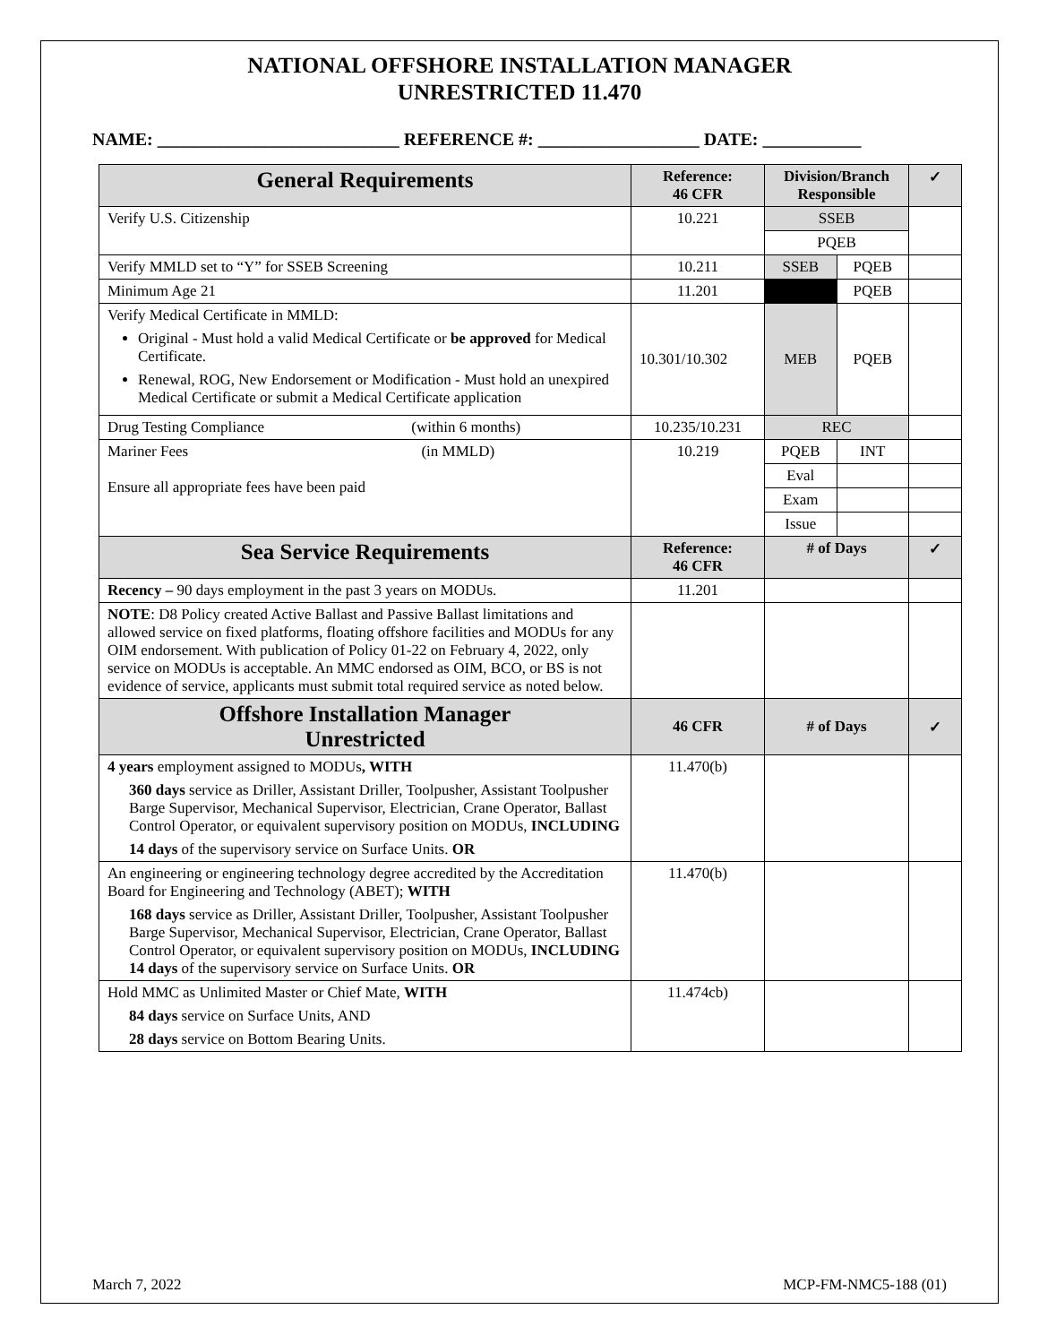NATIONAL OFFSHORE INSTALLATION MANAGER
UNRESTRICTED 11.470
NAME: ___________________________ REFERENCE #: __________________ DATE: ___________
| General Requirements | Reference: 46 CFR | Division/Branch Responsible | | ✓ |
| --- | --- | --- | --- | --- |
| Verify U.S. Citizenship | 10.221 | SSEB | | |
| | | PQEB | | |
| Verify MMLD set to “Y” for SSEB Screening | 10.211 | SSEB | PQEB | |
| Minimum Age 21 | 11.201 | | PQEB | |
| Verify Medical Certificate in MMLD: Original - Must hold a valid Medical Certificate or be approved for Medical Certificate. Renewal, ROG, New Endorsement or Modification - Must hold an unexpired Medical Certificate or submit a Medical Certificate application | 10.301/10.302 | MEB | PQEB | |
| Drug Testing Compliance (within 6 months) | 10.235/10.231 | REC | | |
| Mariner Fees (in MMLD) Ensure all appropriate fees have been paid | 10.219 | PQEB | INT | |
| | | Eval | | |
| | | Exam | | |
| | | Issue | | |
| Sea Service Requirements | Reference: 46 CFR | # of Days | | ✓ |
| Recency – 90 days employment in the past 3 years on MODUs. | 11.201 | | | |
| NOTE : D8 Policy created Active Ballast and Passive Ballast limitations and allowed service on fixed platforms, floating offshore facilities and MODUs for any OIM endorsement. With publication of Policy 01-22 on February 4, 2022, only service on MODUs is acceptable. An MMC endorsed as OIM, BCO, or BS is not evidence of service, applicants must submit total required service as noted below. | | | | |
| Offshore Installation Manager Unrestricted | 46 CFR | # of Days | | ✓ |
| 4 years employment assigned to MODUs , WITH 360 days service as Driller, Assistant Driller, Toolpusher, Assistant Toolpusher Barge Supervisor, Mechanical Supervisor, Electrician, Crane Operator, Ballast Control Operator, or equivalent supervisory position on MODUs, INCLUDING 14 days of the supervisory service on Surface Units. OR | 11.470(b) | | | |
| An engineering or engineering technology degree accredited by the Accreditation Board for Engineering and Technology (ABET); WITH 168 days service as Driller, Assistant Driller, Toolpusher, Assistant Toolpusher Barge Supervisor, Mechanical Supervisor, Electrician, Crane Operator, Ballast Control Operator, or equivalent supervisory position on MODUs, INCLUDING 14 days of the supervisory service on Surface Units. OR | 11.470(b) | | | |
| Hold MMC as Unlimited Master or Chief Mate, WITH 84 days service on Surface Units, AND 28 days service on Bottom Bearing Units. | 11.474cb) | | | |
March 7, 2022 MCP-FM-NMC5-188 (01)